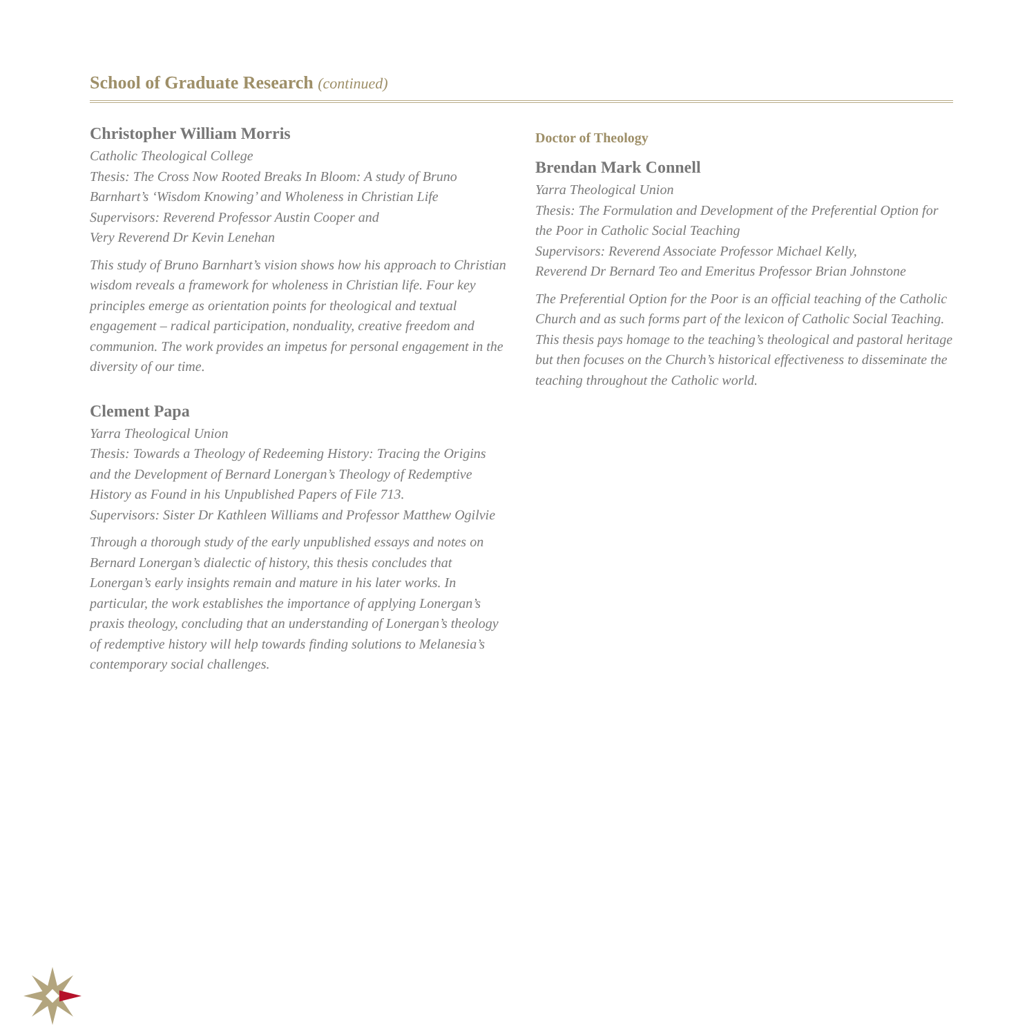School of Graduate Research (continued)
Christopher William Morris
Catholic Theological College
Thesis: The Cross Now Rooted Breaks In Bloom: A study of Bruno Barnhart’s ‘Wisdom Knowing’ and Wholeness in Christian Life
Supervisors: Reverend Professor Austin Cooper and
Very Reverend Dr Kevin Lenehan
This study of Bruno Barnhart’s vision shows how his approach to Christian wisdom reveals a framework for wholeness in Christian life. Four key principles emerge as orientation points for theological and textual engagement – radical participation, nonduality, creative freedom and communion. The work provides an impetus for personal engagement in the diversity of our time.
Clement Papa
Yarra Theological Union
Thesis: Towards a Theology of Redeeming History: Tracing the Origins and the Development of Bernard Lonergan’s Theology of Redemptive History as Found in his Unpublished Papers of File 713.
Supervisors: Sister Dr Kathleen Williams and Professor Matthew Ogilvie
Through a thorough study of the early unpublished essays and notes on Bernard Lonergan’s dialectic of history, this thesis concludes that Lonergan’s early insights remain and mature in his later works. In particular, the work establishes the importance of applying Lonergan’s praxis theology, concluding that an understanding of Lonergan’s theology of redemptive history will help towards finding solutions to Melanesia’s contemporary social challenges.
Doctor of Theology
Brendan Mark Connell
Yarra Theological Union
Thesis: The Formulation and Development of the Preferential Option for the Poor in Catholic Social Teaching
Supervisors: Reverend Associate Professor Michael Kelly,
Reverend Dr Bernard Teo and Emeritus Professor Brian Johnstone
The Preferential Option for the Poor is an official teaching of the Catholic Church and as such forms part of the lexicon of Catholic Social Teaching. This thesis pays homage to the teaching’s theological and pastoral heritage but then focuses on the Church’s historical effectiveness to disseminate the teaching throughout the Catholic world.